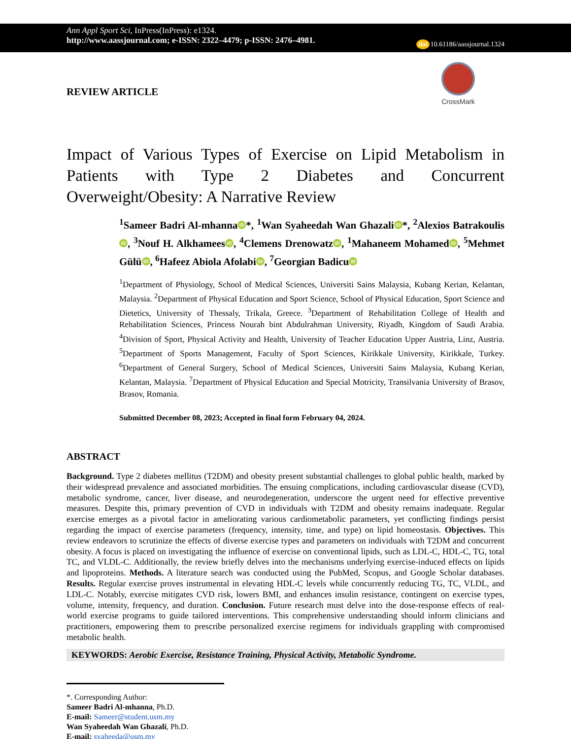Ann Appl Sport Sci, InPress(InPress): e1324.
http://www.aassjournal.com; e-ISSN: 2322–4479; p-ISSN: 2476–4981.
doi 10.61186/aassjournal.1324
REVIEW ARTICLE
CrossMark
Impact of Various Types of Exercise on Lipid Metabolism in Patients with Type 2 Diabetes and Concurrent Overweight/Obesity: A Narrative Review
<sup>1</sup> Sameer Badri Al-mhanna iD *, <sup>1</sup>Wan Syaheedah Wan Ghazali iD *, <sup>2</sup>Alexios Batrakoulis iD, <sup>3</sup>Nouf H. Alkhamees iD, <sup>4</sup>Clemens Drenowatz iD, <sup>1</sup>Mahaneem Mohamed iD, <sup>5</sup>Mehmet Gülü iD, <sup>6</sup>Hafeez Abiola Afolabi iD, <sup>7</sup>Georgian Badicu iD
<sup>1</sup> Department of Physiology, School of Medical Sciences, Universiti Sains Malaysia, Kubang Kerian, Kelantan, Malaysia. <sup>2</sup>Department of Physical Education and Sport Science, School of Physical Education, Sport Science and Dietetics, University of Thessaly, Trikala, Greece. <sup>3</sup>Department of Rehabilitation College of Health and Rehabilitation Sciences, Princess Nourah bint Abdulrahman University, Riyadh, Kingdom of Saudi Arabia. <sup>4</sup>Division of Sport, Physical Activity and Health, University of Teacher Education Upper Austria, Linz, Austria. <sup>5</sup>Department of Sports Management, Faculty of Sport Sciences, Kirikkale University, Kirikkale, Turkey. <sup>6</sup>Department of General Surgery, School of Medical Sciences, Universiti Sains Malaysia, Kubang Kerian, Kelantan, Malaysia. <sup>7</sup>Department of Physical Education and Special Motricity, Transilvania University of Brasov, Brasov, Romania.
Submitted December 08, 2023; Accepted in final form February 04, 2024.
ABSTRACT
Background. Type 2 diabetes mellitus (T2DM) and obesity present substantial challenges to global public health, marked by their widespread prevalence and associated morbidities. The ensuing complications, including cardiovascular disease (CVD), metabolic syndrome, cancer, liver disease, and neurodegeneration, underscore the urgent need for effective preventive measures. Despite this, primary prevention of CVD in individuals with T2DM and obesity remains inadequate. Regular exercise emerges as a pivotal factor in ameliorating various cardiometabolic parameters, yet conflicting findings persist regarding the impact of exercise parameters (frequency, intensity, time, and type) on lipid homeostasis. Objectives. This review endeavors to scrutinize the effects of diverse exercise types and parameters on individuals with T2DM and concurrent obesity. A focus is placed on investigating the influence of exercise on conventional lipids, such as LDL-C, HDL-C, TG, total TC, and VLDL-C. Additionally, the review briefly delves into the mechanisms underlying exercise-induced effects on lipids and lipoproteins. Methods. A literature search was conducted using the PubMed, Scopus, and Google Scholar databases. Results. Regular exercise proves instrumental in elevating HDL-C levels while concurrently reducing TG, TC, VLDL, and LDL-C. Notably, exercise mitigates CVD risk, lowers BMI, and enhances insulin resistance, contingent on exercise types, volume, intensity, frequency, and duration. Conclusion. Future research must delve into the dose-response effects of real-world exercise programs to guide tailored interventions. This comprehensive understanding should inform clinicians and practitioners, empowering them to prescribe personalized exercise regimens for individuals grappling with compromised metabolic health.
KEYWORDS: Aerobic Exercise, Resistance Training, Physical Activity, Metabolic Syndrome.
*. Corresponding Author:
Sameer Badri Al-mhanna, Ph.D.
E-mail: Sameer@student.usm.my
Wan Syaheedah Wan Ghazali, Ph.D.
E-mail: syaheeda@usm.my